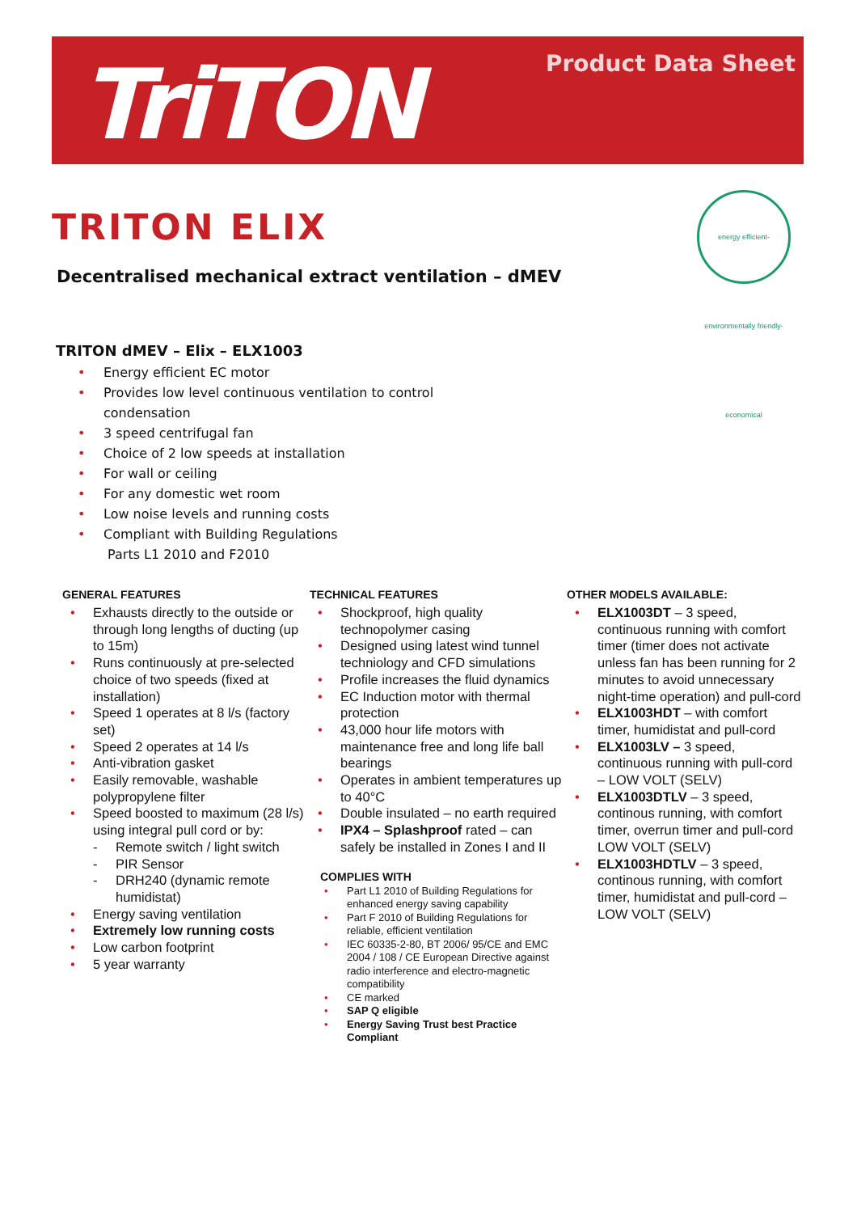TriTON Product Data Sheet
TRITON ELIX
energy efficient-environmentally friendly-economical
Decentralised mechanical extract ventilation – dMEV
TRITON dMEV – Elix – ELX1003
• Energy efficient EC motor
• Provides low level continuous ventilation to control condensation
• 3 speed centrifugal fan
• Choice of 2 low speeds at installation
• For wall or ceiling
• For any domestic wet room
• Low noise levels and running costs
• Compliant with Building Regulations
Parts L1 2010 and F2010
GENERAL FEATURES
• Exhausts directly to the outside or through long lengths of ducting (up to 15m)
• Runs continuously at pre-selected choice of two speeds (fixed at installation)
• Speed 1 operates at 8 l/s (factory set)
• Speed 2 operates at 14 l/s
• Anti-vibration gasket
• Easily removable, washable polypropylene filter
• Speed boosted to maximum (28 l/s) using integral pull cord or by:
- Remote switch / light switch
- PIR Sensor
- DRH240 (dynamic remote humidistat)
• Energy saving ventilation
• Extremely low running costs
• Low carbon footprint
• 5 year warranty
TECHNICAL FEATURES
• Shockproof, high quality technopolymer casing
• Designed using latest wind tunnel techniology and CFD simulations
• Profile increases the fluid dynamics
• EC Induction motor with thermal protection
• 43,000 hour life motors with maintenance free and long life ball bearings
• Operates in ambient temperatures up to 40°C
• Double insulated – no earth required
• IPX4 – Splashproof rated – can safely be installed in Zones I and II
COMPLIES WITH
• Part L1 2010 of Building Regulations for enhanced energy saving capability
• Part F 2010 of Building Regulations for reliable, efficient ventilation
• IEC 60335-2-80, BT 2006/ 95/CE and EMC 2004 / 108 / CE European Directive against radio interference and electro-magnetic compatibility
• CE marked
• SAP Q eligible
• Energy Saving Trust best Practice Compliant
OTHER MODELS AVAILABLE:
• ELX1003DT – 3 speed, continuous running with comfort timer (timer does not activate unless fan has been running for 2 minutes to avoid unnecessary night-time operation) and pull-cord
• ELX1003HDT – with comfort timer, humidistat and pull-cord
• ELX1003LV – 3 speed, continuous running with pull-cord – LOW VOLT (SELV)
• ELX1003DTLV – 3 speed, continous running, with comfort timer, overrun timer and pull-cord LOW VOLT (SELV)
• ELX1003HDTLV – 3 speed, continous running, with comfort timer, humidistat and pull-cord – LOW VOLT (SELV)